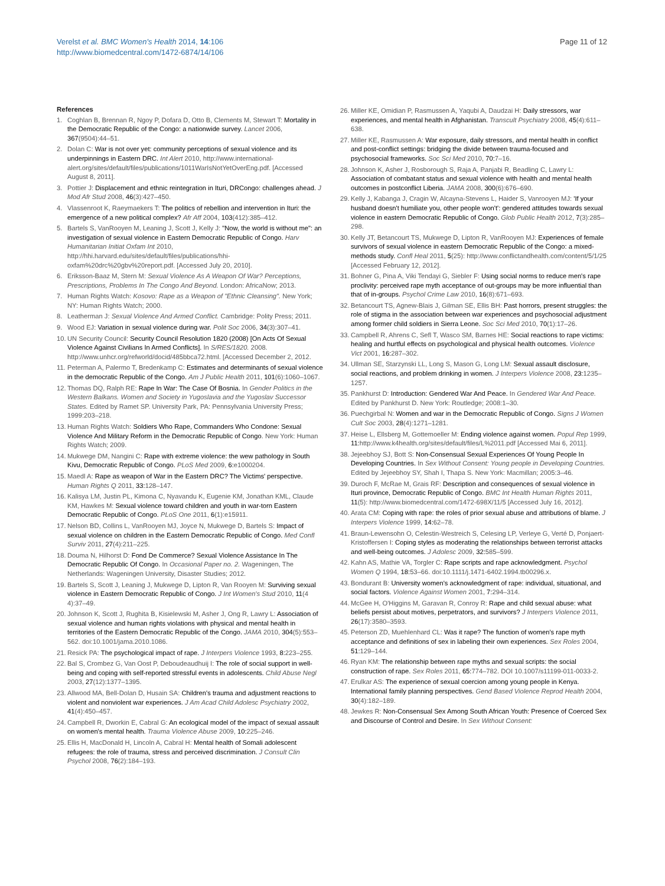Verelst et al. BMC Women's Health 2014, 14:106
http://www.biomedcentral.com/1472-6874/14/106
Page 11 of 12
References
1. Coghlan B, Brennan R, Ngoy P, Dofara D, Otto B, Clements M, Stewart T: Mortality in the Democratic Republic of the Congo: a nationwide survey. Lancet 2006, 367(9504):44–51.
2. Dolan C: War is not over yet: community perceptions of sexual violence and its underpinnings in Eastern DRC. Int Alert 2010, http://www.international-alert.org/sites/default/files/publications/1011WarIsNotYetOverEng.pdf. [Accessed August 8, 2011].
3. Pottier J: Displacement and ethnic reintegration in Ituri, DRCongo: challenges ahead. J Mod Afr Stud 2008, 46(3):427–450.
4. Vlassenroot K, Raeymaekers T: The politics of rebellion and intervention in Ituri: the emergence of a new political complex? Afr Aff 2004, 103(412):385–412.
5. Bartels S, VanRooyen M, Leaning J, Scott J, Kelly J: "Now, the world is without me": an investigation of sexual violence in Eastern Democratic Republic of Congo. Harv Humanitarian Initiat Oxfam Int 2010, http://hhi.harvard.edu/sites/default/files/publications/hhi-oxfam%20drc%20gbv%20report.pdf. [Accessed July 20, 2010].
6. Eriksson-Baaz M, Stern M: Sexual Violence As A Weapon Of War? Perceptions, Prescriptions, Problems In The Congo And Beyond. London: AfricaNow; 2013.
7. Human Rights Watch: Kosovo: Rape as a Weapon of "Ethnic Cleansing". New York; NY: Human Rights Watch; 2000.
8. Leatherman J: Sexual Violence And Armed Conflict. Cambridge: Polity Press; 2011.
9. Wood EJ: Variation in sexual violence during war. Polit Soc 2006, 34(3):307–41.
10. UN Security Council: Security Council Resolution 1820 (2008) [On Acts Of Sexual Violence Against Civilians In Armed Conflicts]. In S/RES/1820. 2008. http://www.unhcr.org/refworld/docid/485bbca72.html. [Accessed December 2, 2012.
11. Peterman A, Palermo T, Bredenkamp C: Estimates and determinants of sexual violence in the democratic Republic of the Congo. Am J Public Health 2011, 101(6):1060–1067.
12. Thomas DQ, Ralph RE: Rape In War: The Case Of Bosnia. In Gender Politics in the Western Balkans. Women and Society in Yugoslavia and the Yugoslav Successor States. Edited by Ramet SP. University Park, PA: Pennsylvania University Press; 1999:203–218.
13. Human Rights Watch: Soldiers Who Rape, Commanders Who Condone: Sexual Violence And Military Reform in the Democratic Republic of Congo. New York: Human Rights Watch; 2009.
14. Mukwege DM, Nangini C: Rape with extreme violence: the wew pathology in South Kivu, Democratic Republic of Congo. PLoS Med 2009, 6: e1000204.
15. Maedl A: Rape as weapon of War in the Eastern DRC? The Victims' perspective. Human Rights Q 2011, 33: 128–147.
16. Kalisya LM, Justin PL, Kimona C, Nyavandu K, Eugenie KM, Jonathan KML, Claude KM, Hawkes M: Sexual violence toward children and youth in war-torn Eastern Democratic Republic of Congo. PLoS One 2011, 6(1):e15911.
17. Nelson BD, Collins L, VanRooyen MJ, Joyce N, Mukwege D, Bartels S: Impact of sexual violence on children in the Eastern Democratic Republic of Congo. Med Confl Surviv 2011, 27(4):211–225.
18. Douma N, Hilhorst D: Fond De Commerce? Sexual Violence Assistance In The Democratic Republic Of Congo. In Occasional Paper no. 2. Wageningen, The Netherlands: Wageningen University, Disaster Studies; 2012.
19. Bartels S, Scott J, Leaning J, Mukwege D, Lipton R, Van Rooyen M: Surviving sexual violence in Eastern Democratic Republic of Congo. J Int Women's Stud 2010, 11(4 4):37–49.
20. Johnson K, Scott J, Rughita B, Kisielewski M, Asher J, Ong R, Lawry L: Association of sexual violence and human rights violations with physical and mental health in territories of the Eastern Democratic Republic of the Congo. JAMA 2010, 304(5):553–562. doi:10.1001/jama.2010.1086.
21. Resick PA: The psychological impact of rape. J Interpers Violence 1993, 8: 223–255.
22. Bal S, Crombez G, Van Oost P, Deboudeaudhuij I: The role of social support in well-being and coping with self-reported stressful events in adolescents. Child Abuse Negl 2003, 27(12):1377–1395.
23. Allwood MA, Bell-Dolan D, Husain SA: Children's trauma and adjustment reactions to violent and nonviolent war experiences. J Am Acad Child Adolesc Psychiatry 2002, 41(4):450–457.
24. Campbell R, Dworkin E, Cabral G: An ecological model of the impact of sexual assault on women's mental health. Trauma Violence Abuse 2009, 10: 225–246.
25. Ellis H, MacDonald H, Lincoln A, Cabral H: Mental health of Somali adolescent refugees: the role of trauma, stress and perceived discrimination. J Consult Clin Psychol 2008, 76(2):184–193.
26. Miller KE, Omidian P, Rasmussen A, Yaqubi A, Daudzai H: Daily stressors, war experiences, and mental health in Afghanistan. Transcult Psychiatry 2008, 45(4):611–638.
27. Miller KE, Rasmussen A: War exposure, daily stressors, and mental health in conflict and post-conflict settings: bridging the divide between trauma-focused and psychosocial frameworks. Soc Sci Med 2010, 70: 7–16.
28. Johnson K, Asher J, Rosborough S, Raja A, Panjabi R, Beadling C, Lawry L: Association of combatant status and sexual violence with health and mental health outcomes in postconflict Liberia. JAMA 2008, 300(6):676–690.
29. Kelly J, Kabanga J, Cragin W, Alcayna-Stevens L, Haider S, Vanrooyen MJ: 'If your husband doesn't humiliate you, other people won't': gendered attitudes towards sexual violence in eastern Democratic Republic of Congo. Glob Public Health 2012, 7(3):285–298.
30. Kelly JT, Betancourt TS, Mukwege D, Lipton R, VanRooyen MJ: Experiences of female survivors of sexual violence in eastern Democratic Republic of the Congo: a mixed-methods study. Confl Heal 2011, 5(25): http://www.conflictandhealth.com/content/5/1/25 [Accessed February 12, 2012].
31. Bohner G, Pina A, Viki Tendayi G, Siebler F: Using social norms to reduce men's rape proclivity: perceived rape myth acceptance of out-groups may be more influential than that of in-groups. Psychol Crime Law 2010, 16(8):671–693.
32. Betancourt TS, Agnew-Blais J, Gilman SE, Ellis BH: Past horrors, present struggles: the role of stigma in the association between war experiences and psychosocial adjustment among former child soldiers in Sierra Leone. Soc Sci Med 2010, 70(1):17–26.
33. Campbell R, Ahrens C, Sefl T, Wasco SM, Barnes HE: Social reactions to rape victims: healing and hurtful effects on psychological and physical health outcomes. Violence Vict 2001, 16: 287–302.
34. Ullman SE, Starzynski LL, Long S, Mason G, Long LM: Sexual assault disclosure, social reactions, and problem drinking in women. J Interpers Violence 2008, 23: 1235–1257.
35. Pankhurst D: Introduction: Gendered War And Peace. In Gendered War And Peace. Edited by Pankhurst D. New York: Routledge; 2008:1–30.
36. Puechgirbal N: Women and war in the Democratic Republic of Congo. Signs J Women Cult Soc 2003, 28(4):1271–1281.
37. Heise L, Ellsberg M, Gottemoeller M: Ending violence against women. Popul Rep 1999, 11: http://www.k4health.org/sites/default/files/L%2011.pdf [Accessed Mai 6, 2011].
38. Jejeebhoy SJ, Bott S: Non-Consensual Sexual Experiences Of Young People In Developing Countries. In Sex Without Consent: Young people in Developing Countries. Edited by Jejeebhoy SY, Shah I, Thapa S. New York: Macmillan; 2005:3–46.
39. Duroch F, McRae M, Grais RF: Description and consequences of sexual violence in Ituri province, Democratic Republic of Congo. BMC Int Health Human Rights 2011, 11(5): http://www.biomedcentral.com/1472-698X/11/5 [Accessed July 16, 2012].
40. Arata CM: Coping with rape: the roles of prior sexual abuse and attributions of blame. J Interpers Violence 1999, 14: 62–78.
41. Braun-Lewensohn O, Celestin-Westreich S, Celesing LP, Verleye G, Verté D, Ponjaert-Kristoffersen I: Coping styles as moderating the relationships between terrorist attacks and well-being outcomes. J Adolesc 2009, 32: 585–599.
42. Kahn AS, Mathie VA, Torgler C: Rape scripts and rape acknowledgment. Psychol Women Q 1994, 18: 53–66. doi:10.1111/j.1471-6402.1994.tb00296.x.
43. Bondurant B: University women's acknowledgment of rape: individual, situational, and social factors. Violence Against Women 2001, 7: 294–314.
44. McGee H, O'Higgins M, Garavan R, Conroy R: Rape and child sexual abuse: what beliefs persist about motives, perpetrators, and survivors? J Interpers Violence 2011, 26(17):3580–3593.
45. Peterson ZD, Muehlenhard CL: Was it rape? The function of women's rape myth acceptance and definitions of sex in labeling their own experiences. Sex Roles 2004, 51: 129–144.
46. Ryan KM: The relationship between rape myths and sexual scripts: the social construction of rape. Sex Roles 2011, 65: 774–782. DOI 10.1007/s11199-011-0033-2.
47. Erulkar AS: The experience of sexual coercion among young people in Kenya. International family planning perspectives. Gend Based Violence Reprod Health 2004, 30(4):182–189.
48. Jewkes R: Non-Consensual Sex Among South African Youth: Presence of Coerced Sex and Discourse of Control and Desire. In Sex Without Consent: